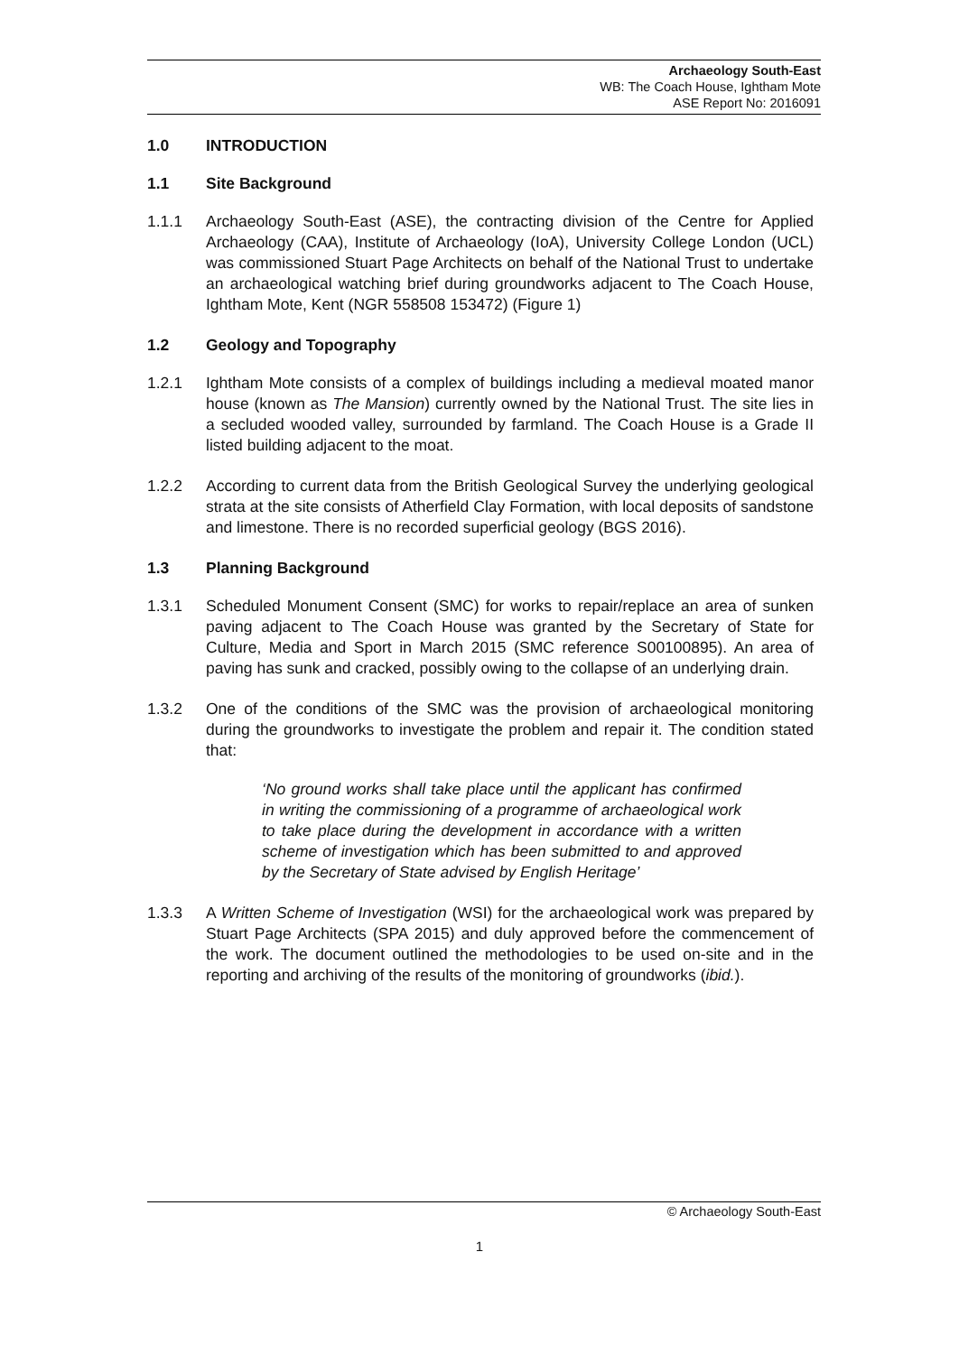Archaeology South-East
WB: The Coach House, Ightham Mote
ASE Report No: 2016091
1.0 INTRODUCTION
1.1 Site Background
1.1.1 Archaeology South-East (ASE), the contracting division of the Centre for Applied Archaeology (CAA), Institute of Archaeology (IoA), University College London (UCL) was commissioned Stuart Page Architects on behalf of the National Trust to undertake an archaeological watching brief during groundworks adjacent to The Coach House, Ightham Mote, Kent (NGR 558508 153472) (Figure 1)
1.2 Geology and Topography
1.2.1 Ightham Mote consists of a complex of buildings including a medieval moated manor house (known as The Mansion) currently owned by the National Trust. The site lies in a secluded wooded valley, surrounded by farmland. The Coach House is a Grade II listed building adjacent to the moat.
1.2.2 According to current data from the British Geological Survey the underlying geological strata at the site consists of Atherfield Clay Formation, with local deposits of sandstone and limestone. There is no recorded superficial geology (BGS 2016).
1.3 Planning Background
1.3.1 Scheduled Monument Consent (SMC) for works to repair/replace an area of sunken paving adjacent to The Coach House was granted by the Secretary of State for Culture, Media and Sport in March 2015 (SMC reference S00100895). An area of paving has sunk and cracked, possibly owing to the collapse of an underlying drain.
1.3.2 One of the conditions of the SMC was the provision of archaeological monitoring during the groundworks to investigate the problem and repair it. The condition stated that:
‘No ground works shall take place until the applicant has confirmed in writing the commissioning of a programme of archaeological work to take place during the development in accordance with a written scheme of investigation which has been submitted to and approved by the Secretary of State advised by English Heritage’
1.3.3 A Written Scheme of Investigation (WSI) for the archaeological work was prepared by Stuart Page Architects (SPA 2015) and duly approved before the commencement of the work. The document outlined the methodologies to be used on-site and in the reporting and archiving of the results of the monitoring of groundworks (ibid.).
© Archaeology South-East
1